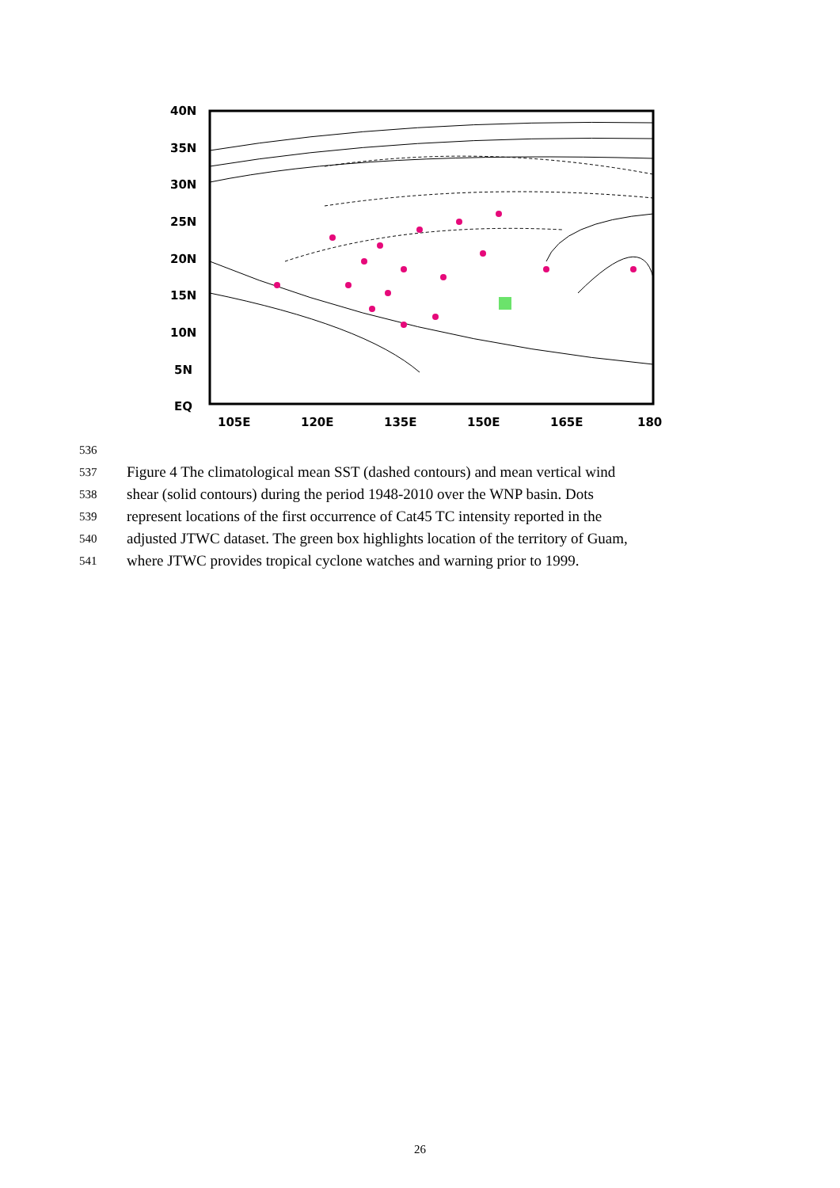40N
35N
30N
25N
20N
15N
10N
5N
EQ
105E
120E
135E
150E
165E
180
536
537
Figure 4 The climatological mean SST (dashed contours) and mean vertical wind
538
shear (solid contours) during the period 1948-2010 over the WNP basin. Dots
539
represent locations of the first occurrence of Cat45 TC intensity reported in the
540
adjusted JTWC dataset. The green box highlights location of the territory of Guam,
541
where JTWC provides tropical cyclone watches and warning prior to 1999.
26